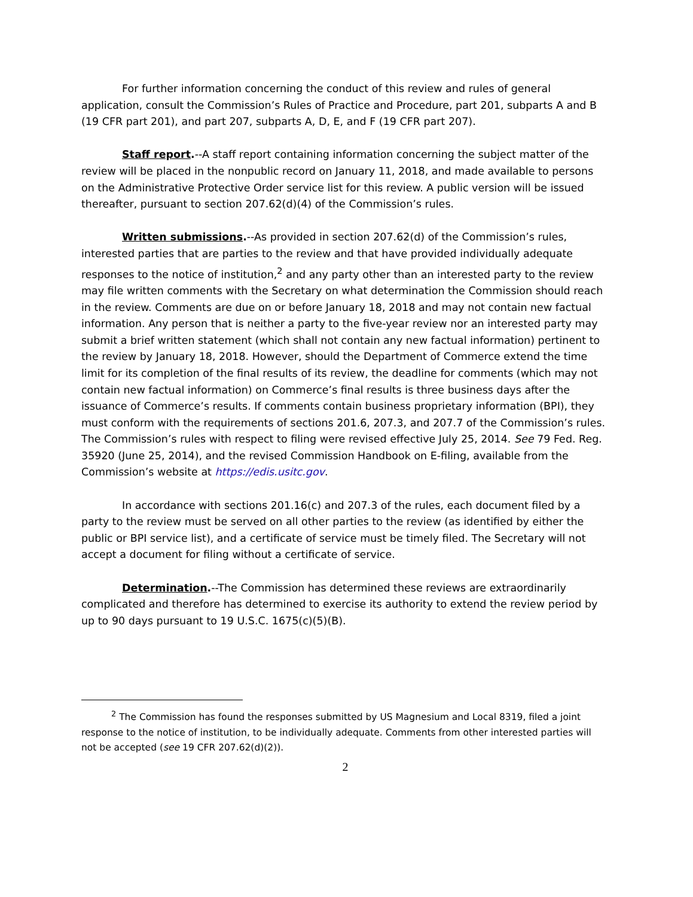For further information concerning the conduct of this review and rules of general application, consult the Commission’s Rules of Practice and Procedure, part 201, subparts A and B (19 CFR part 201), and part 207, subparts A, D, E, and F (19 CFR part 207).
Staff report.--A staff report containing information concerning the subject matter of the review will be placed in the nonpublic record on January 11, 2018, and made available to persons on the Administrative Protective Order service list for this review. A public version will be issued thereafter, pursuant to section 207.62(d)(4) of the Commission’s rules.
Written submissions.--As provided in section 207.62(d) of the Commission’s rules, interested parties that are parties to the review and that have provided individually adequate responses to the notice of institution,<sup>2</sup> and any party other than an interested party to the review may file written comments with the Secretary on what determination the Commission should reach in the review. Comments are due on or before January 18, 2018 and may not contain new factual information. Any person that is neither a party to the five-year review nor an interested party may submit a brief written statement (which shall not contain any new factual information) pertinent to the review by January 18, 2018. However, should the Department of Commerce extend the time limit for its completion of the final results of its review, the deadline for comments (which may not contain new factual information) on Commerce’s final results is three business days after the issuance of Commerce’s results. If comments contain business proprietary information (BPI), they must conform with the requirements of sections 201.6, 207.3, and 207.7 of the Commission’s rules. The Commission’s rules with respect to filing were revised effective July 25, 2014. See 79 Fed. Reg. 35920 (June 25, 2014), and the revised Commission Handbook on E-filing, available from the Commission’s website at https://edis.usitc.gov.
In accordance with sections 201.16(c) and 207.3 of the rules, each document filed by a party to the review must be served on all other parties to the review (as identified by either the public or BPI service list), and a certificate of service must be timely filed. The Secretary will not accept a document for filing without a certificate of service.
Determination.--The Commission has determined these reviews are extraordinarily complicated and therefore has determined to exercise its authority to extend the review period by up to 90 days pursuant to 19 U.S.C. 1675(c)(5)(B).
<sup>2</sup> The Commission has found the responses submitted by US Magnesium and Local 8319, filed a joint response to the notice of institution, to be individually adequate. Comments from other interested parties will not be accepted (see 19 CFR 207.62(d)(2)).
2